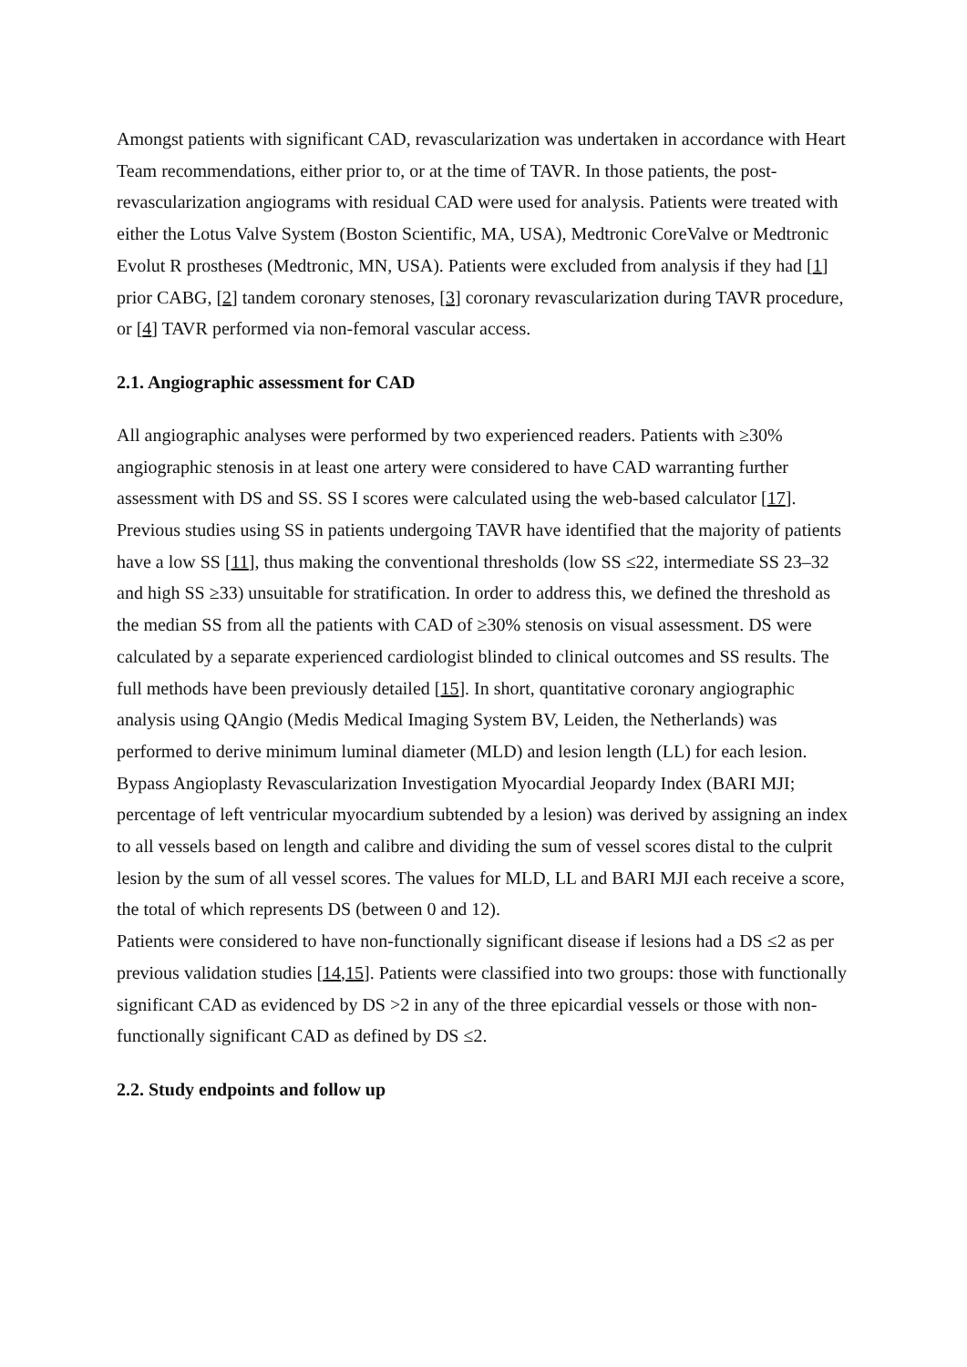Amongst patients with significant CAD, revascularization was undertaken in accordance with Heart Team recommendations, either prior to, or at the time of TAVR. In those patients, the post-revascularization angiograms with residual CAD were used for analysis. Patients were treated with either the Lotus Valve System (Boston Scientific, MA, USA), Medtronic CoreValve or Medtronic Evolut R prostheses (Medtronic, MN, USA). Patients were excluded from analysis if they had [1] prior CABG, [2] tandem coronary stenoses, [3] coronary revascularization during TAVR procedure, or [4] TAVR performed via non-femoral vascular access.
2.1. Angiographic assessment for CAD
All angiographic analyses were performed by two experienced readers. Patients with ≥30% angiographic stenosis in at least one artery were considered to have CAD warranting further assessment with DS and SS. SS I scores were calculated using the web-based calculator [17]. Previous studies using SS in patients undergoing TAVR have identified that the majority of patients have a low SS [11], thus making the conventional thresholds (low SS ≤22, intermediate SS 23–32 and high SS ≥33) unsuitable for stratification. In order to address this, we defined the threshold as the median SS from all the patients with CAD of ≥30% stenosis on visual assessment. DS were calculated by a separate experienced cardiologist blinded to clinical outcomes and SS results. The full methods have been previously detailed [15]. In short, quantitative coronary angiographic analysis using QAngio (Medis Medical Imaging System BV, Leiden, the Netherlands) was performed to derive minimum luminal diameter (MLD) and lesion length (LL) for each lesion. Bypass Angioplasty Revascularization Investigation Myocardial Jeopardy Index (BARI MJI; percentage of left ventricular myocardium subtended by a lesion) was derived by assigning an index to all vessels based on length and calibre and dividing the sum of vessel scores distal to the culprit lesion by the sum of all vessel scores. The values for MLD, LL and BARI MJI each receive a score, the total of which represents DS (between 0 and 12).
Patients were considered to have non-functionally significant disease if lesions had a DS ≤2 as per previous validation studies [14,15]. Patients were classified into two groups: those with functionally significant CAD as evidenced by DS >2 in any of the three epicardial vessels or those with non-functionally significant CAD as defined by DS ≤2.
2.2. Study endpoints and follow up